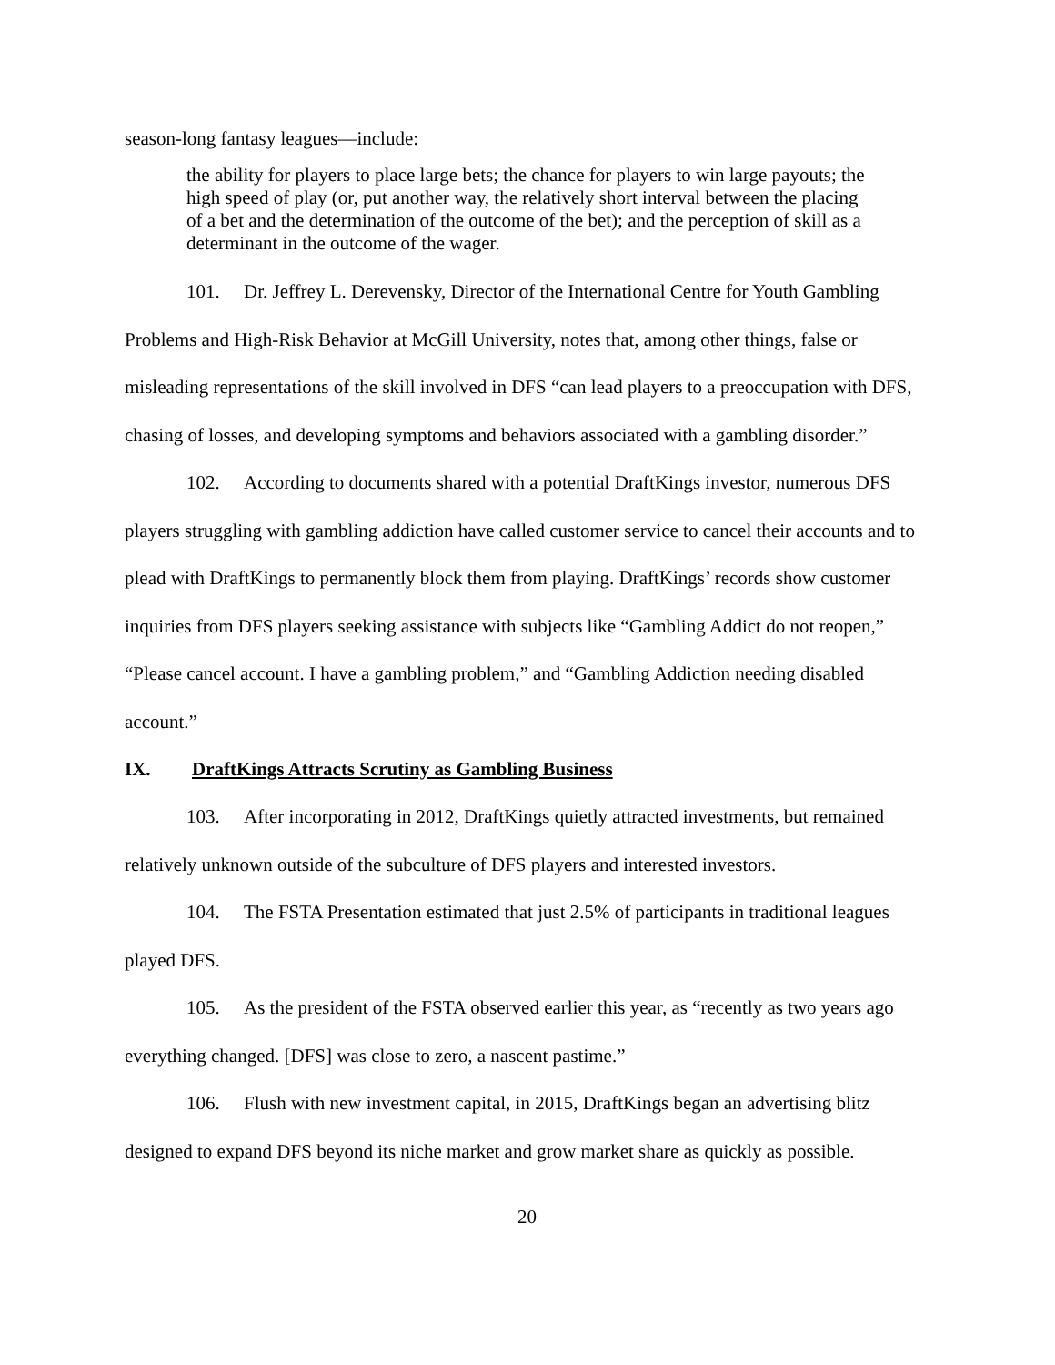season-long fantasy leagues—include:
the ability for players to place large bets; the chance for players to win large payouts; the high speed of play (or, put another way, the relatively short interval between the placing of a bet and the determination of the outcome of the bet); and the perception of skill as a determinant in the outcome of the wager.
101. Dr. Jeffrey L. Derevensky, Director of the International Centre for Youth Gambling Problems and High-Risk Behavior at McGill University, notes that, among other things, false or misleading representations of the skill involved in DFS “can lead players to a preoccupation with DFS, chasing of losses, and developing symptoms and behaviors associated with a gambling disorder.”
102. According to documents shared with a potential DraftKings investor, numerous DFS players struggling with gambling addiction have called customer service to cancel their accounts and to plead with DraftKings to permanently block them from playing. DraftKings’ records show customer inquiries from DFS players seeking assistance with subjects like “Gambling Addict do not reopen,” “Please cancel account. I have a gambling problem,” and “Gambling Addiction needing disabled account.”
IX. DraftKings Attracts Scrutiny as Gambling Business
103. After incorporating in 2012, DraftKings quietly attracted investments, but remained relatively unknown outside of the subculture of DFS players and interested investors.
104. The FSTA Presentation estimated that just 2.5% of participants in traditional leagues played DFS.
105. As the president of the FSTA observed earlier this year, as “recently as two years ago everything changed. [DFS] was close to zero, a nascent pastime.”
106. Flush with new investment capital, in 2015, DraftKings began an advertising blitz designed to expand DFS beyond its niche market and grow market share as quickly as possible.
20